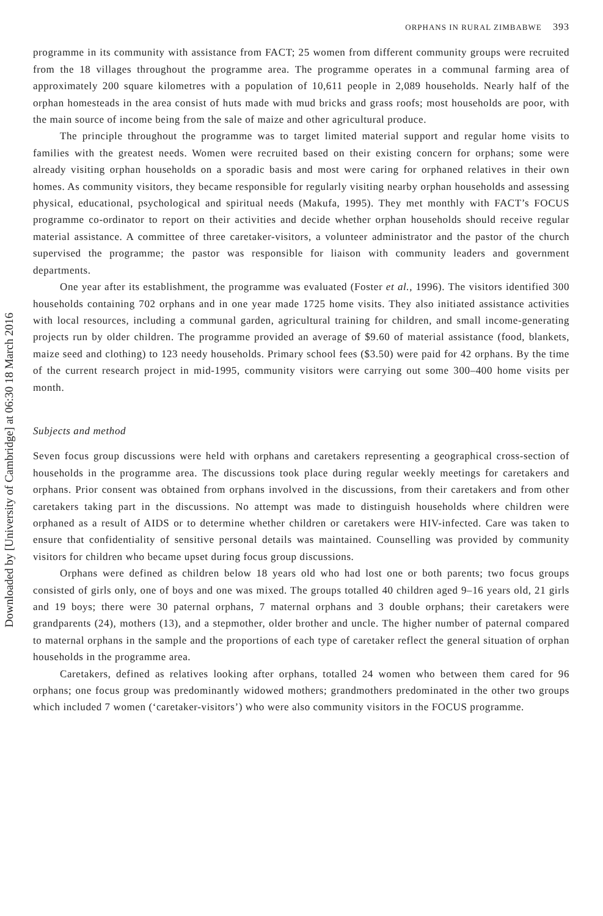Downloaded by [University of Cambridge] at 06:30 18 March 2016
ORPHANS IN RURAL ZIMBABWE 393
programme in its community with assistance from FACT; 25 women from different community groups were recruited from the 18 villages throughout the programme area. The programme operates in a communal farming area of approximately 200 square kilometres with a population of 10,611 people in 2,089 households. Nearly half of the orphan homesteads in the area consist of huts made with mud bricks and grass roofs; most households are poor, with the main source of income being from the sale of maize and other agricultural produce.
The principle throughout the programme was to target limited material support and regular home visits to families with the greatest needs. Women were recruited based on their existing concern for orphans; some were already visiting orphan households on a sporadic basis and most were caring for orphaned relatives in their own homes. As community visitors, they became responsible for regularly visiting nearby orphan households and assessing physical, educational, psychological and spiritual needs (Makufa, 1995). They met monthly with FACT’s FOCUS programme co-ordinator to report on their activities and decide whether orphan households should receive regular material assistance. A committee of three caretaker-visitors, a volunteer administrator and the pastor of the church supervised the programme; the pastor was responsible for liaison with community leaders and government departments.
One year after its establishment, the programme was evaluated (Foster et al., 1996). The visitors identified 300 households containing 702 orphans and in one year made 1725 home visits. They also initiated assistance activities with local resources, including a communal garden, agricultural training for children, and small income-generating projects run by older children. The programme provided an average of $9.60 of material assistance (food, blankets, maize seed and clothing) to 123 needy households. Primary school fees ($3.50) were paid for 42 orphans. By the time of the current research project in mid-1995, community visitors were carrying out some 300–400 home visits per month.
Subjects and method
Seven focus group discussions were held with orphans and caretakers representing a geographical cross-section of households in the programme area. The discussions took place during regular weekly meetings for caretakers and orphans. Prior consent was obtained from orphans involved in the discussions, from their caretakers and from other caretakers taking part in the discussions. No attempt was made to distinguish households where children were orphaned as a result of AIDS or to determine whether children or caretakers were HIV-infected. Care was taken to ensure that confidentiality of sensitive personal details was maintained. Counselling was provided by community visitors for children who became upset during focus group discussions.
Orphans were defined as children below 18 years old who had lost one or both parents; two focus groups consisted of girls only, one of boys and one was mixed. The groups totalled 40 children aged 9–16 years old, 21 girls and 19 boys; there were 30 paternal orphans, 7 maternal orphans and 3 double orphans; their caretakers were grandparents (24), mothers (13), and a stepmother, older brother and uncle. The higher number of paternal compared to maternal orphans in the sample and the proportions of each type of caretaker reflect the general situation of orphan households in the programme area.
Caretakers, defined as relatives looking after orphans, totalled 24 women who between them cared for 96 orphans; one focus group was predominantly widowed mothers; grandmothers predominated in the other two groups which included 7 women (‘caretaker-visitors’) who were also community visitors in the FOCUS programme.